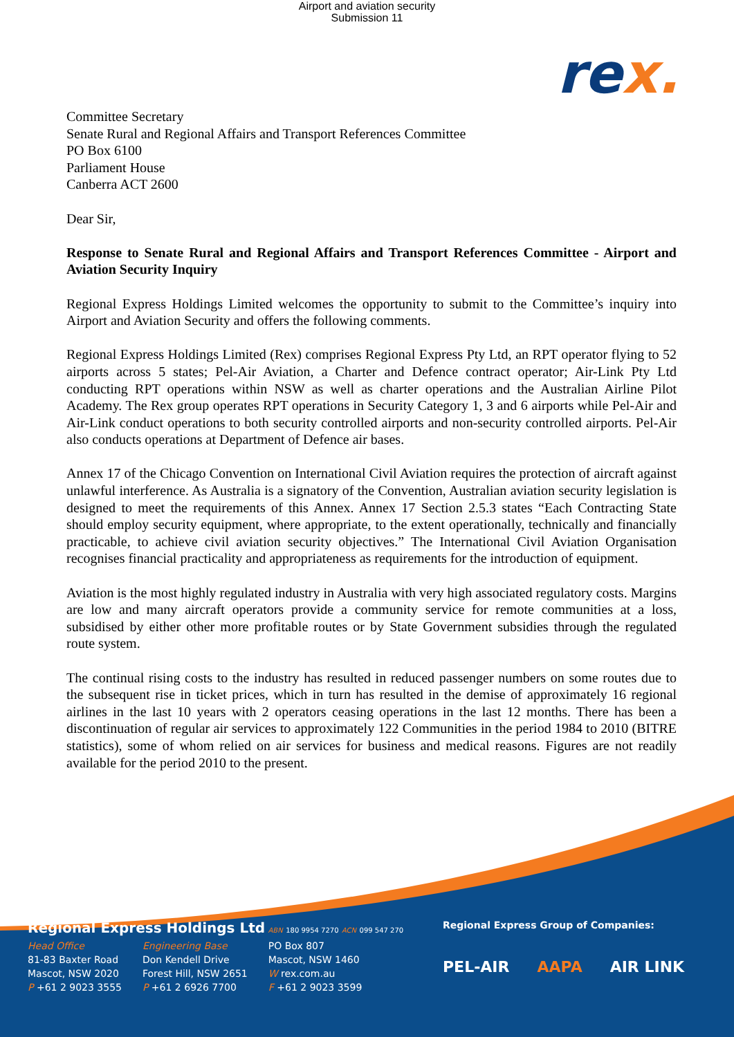Airport and aviation security
Submission 11
rex.
Committee Secretary
Senate Rural and Regional Affairs and Transport References Committee
PO Box 6100
Parliament House
Canberra ACT 2600
Dear Sir,
Response to Senate Rural and Regional Affairs and Transport References Committee - Airport and Aviation Security Inquiry
Regional Express Holdings Limited welcomes the opportunity to submit to the Committee’s inquiry into Airport and Aviation Security and offers the following comments.
Regional Express Holdings Limited (Rex) comprises Regional Express Pty Ltd, an RPT operator flying to 52 airports across 5 states; Pel-Air Aviation, a Charter and Defence contract operator; Air-Link Pty Ltd conducting RPT operations within NSW as well as charter operations and the Australian Airline Pilot Academy. The Rex group operates RPT operations in Security Category 1, 3 and 6 airports while Pel-Air and Air-Link conduct operations to both security controlled airports and non-security controlled airports. Pel-Air also conducts operations at Department of Defence air bases.
Annex 17 of the Chicago Convention on International Civil Aviation requires the protection of aircraft against unlawful interference. As Australia is a signatory of the Convention, Australian aviation security legislation is designed to meet the requirements of this Annex. Annex 17 Section 2.5.3 states “Each Contracting State should employ security equipment, where appropriate, to the extent operationally, technically and financially practicable, to achieve civil aviation security objectives.” The International Civil Aviation Organisation recognises financial practicality and appropriateness as requirements for the introduction of equipment.
Aviation is the most highly regulated industry in Australia with very high associated regulatory costs. Margins are low and many aircraft operators provide a community service for remote communities at a loss, subsidised by either other more profitable routes or by State Government subsidies through the regulated route system.
The continual rising costs to the industry has resulted in reduced passenger numbers on some routes due to the subsequent rise in ticket prices, which in turn has resulted in the demise of approximately 16 regional airlines in the last 10 years with 2 operators ceasing operations in the last 12 months. There has been a discontinuation of regular air services to approximately 122 Communities in the period 1984 to 2010 (BITRE statistics), some of whom relied on air services for business and medical reasons. Figures are not readily available for the period 2010 to the present.
Regional Express Holdings Ltd ABN 180 9954 7270 ACN 099 547 270
Head Office
81-83 Baxter Road
Mascot, NSW 2020
P +61 2 9023 3555
Engineering Base
Don Kendell Drive
Forest Hill, NSW 2651
P +61 2 6926 7700
PO Box 807
Mascot, NSW 1460
W rex.com.au
F +61 2 9023 3599
Regional Express Group of Companies:
PEL-AIR AAPA AIR LINK